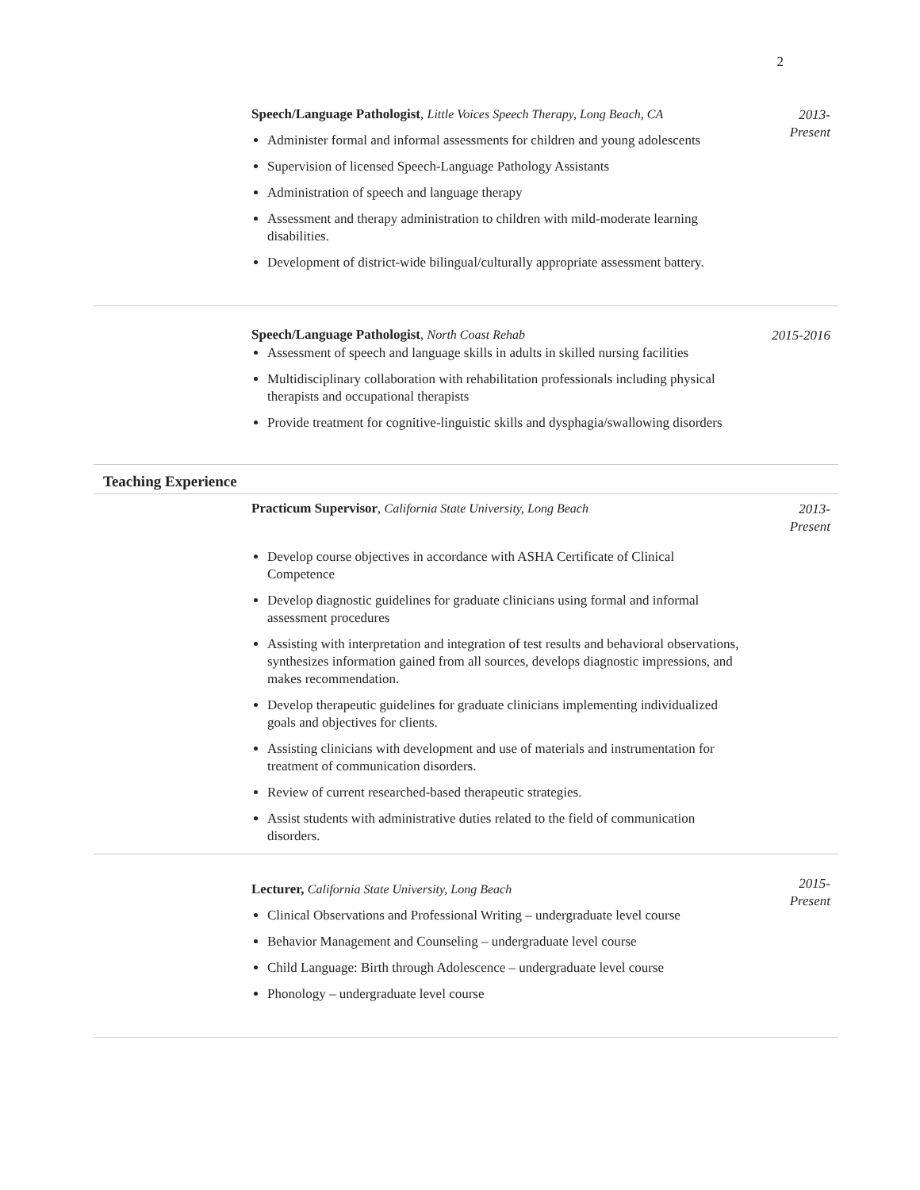2
Speech/Language Pathologist, Little Voices Speech Therapy, Long Beach, CA
Administer formal and informal assessments for children and young adolescents
Supervision of licensed Speech-Language Pathology Assistants
Administration of speech and language therapy
Assessment and therapy administration to children with mild-moderate learning disabilities.
Development of district-wide bilingual/culturally appropriate assessment battery.
2013-
Present
Speech/Language Pathologist, North Coast Rehab
Assessment of speech and language skills in adults in skilled nursing facilities
Multidisciplinary collaboration with rehabilitation professionals including physical therapists and occupational therapists
Provide treatment for cognitive-linguistic skills and dysphagia/swallowing disorders
2015-2016
Teaching Experience
Practicum Supervisor, California State University, Long Beach
Develop course objectives in accordance with ASHA Certificate of Clinical Competence
Develop diagnostic guidelines for graduate clinicians using formal and informal assessment procedures
Assisting with interpretation and integration of test results and behavioral observations, synthesizes information gained from all sources, develops diagnostic impressions, and makes recommendation.
Develop therapeutic guidelines for graduate clinicians implementing individualized goals and objectives for clients.
Assisting clinicians with development and use of materials and instrumentation for treatment of communication disorders.
Review of current researched-based therapeutic strategies.
Assist students with administrative duties related to the field of communication disorders.
2013-
Present
Lecturer, California State University, Long Beach
Clinical Observations and Professional Writing – undergraduate level course
Behavior Management and Counseling – undergraduate level course
Child Language: Birth through Adolescence – undergraduate level course
Phonology – undergraduate level course
2015-
Present